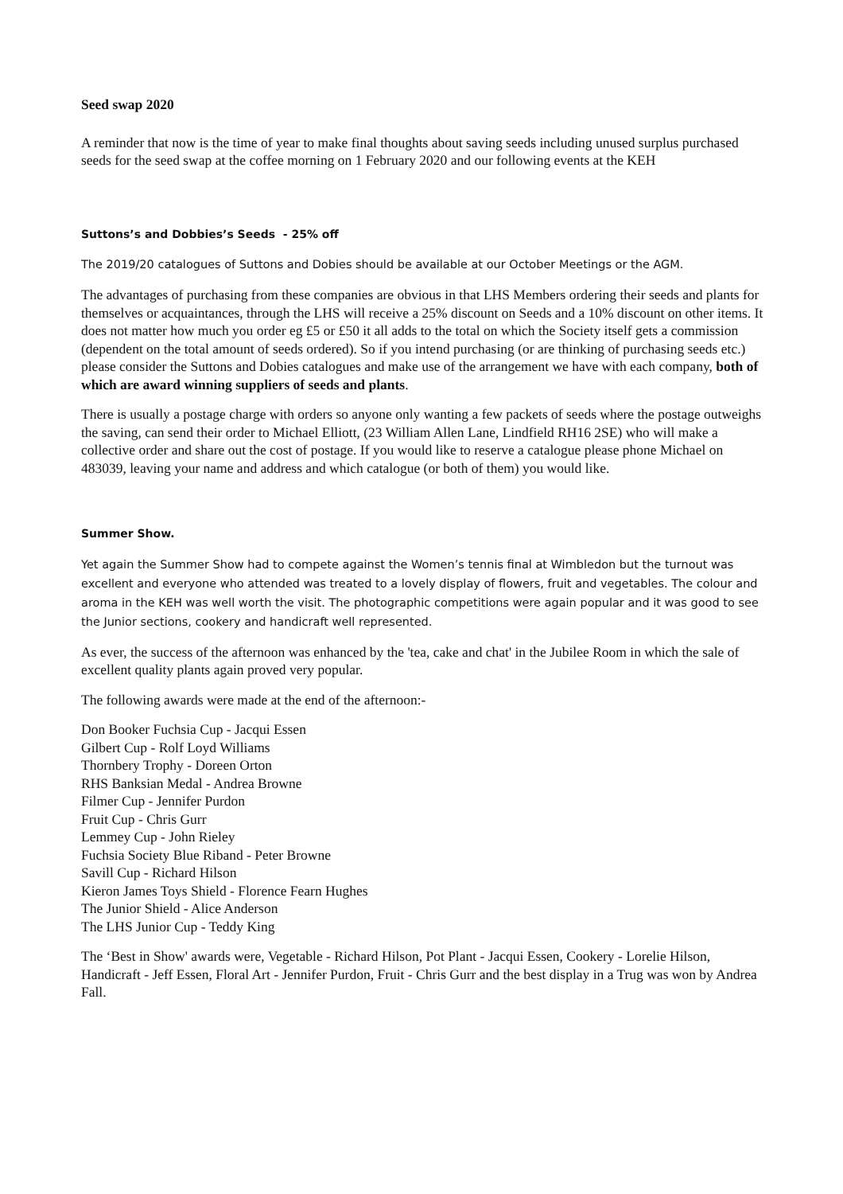Seed swap 2020
A reminder that now is the time of year to make final thoughts about saving seeds including unused surplus purchased seeds for the seed swap at the coffee morning on 1 February 2020 and our following events at the KEH
Suttons’s and Dobbies’s Seeds - 25% off
The 2019/20 catalogues of Suttons and Dobies should be available at our October Meetings or the AGM.
The advantages of purchasing from these companies are obvious in that LHS Members ordering their seeds and plants for themselves or acquaintances, through the LHS will receive a 25% discount on Seeds and a 10% discount on other items. It does not matter how much you order eg £5 or £50 it all adds to the total on which the Society itself gets a commission (dependent on the total amount of seeds ordered). So if you intend purchasing (or are thinking of purchasing seeds etc.) please consider the Suttons and Dobies catalogues and make use of the arrangement we have with each company, both of which are award winning suppliers of seeds and plants.
There is usually a postage charge with orders so anyone only wanting a few packets of seeds where the postage outweighs the saving, can send their order to Michael Elliott, (23 William Allen Lane, Lindfield RH16 2SE) who will make a collective order and share out the cost of postage. If you would like to reserve a catalogue please phone Michael on 483039, leaving your name and address and which catalogue (or both of them) you would like.
Summer Show.
Yet again the Summer Show had to compete against the Women’s tennis final at Wimbledon but the turnout was excellent and everyone who attended was treated to a lovely display of flowers, fruit and vegetables. The colour and aroma in the KEH was well worth the visit. The photographic competitions were again popular and it was good to see the Junior sections, cookery and handicraft well represented.
As ever, the success of the afternoon was enhanced by the 'tea, cake and chat' in the Jubilee Room in which the sale of excellent quality plants again proved very popular.
The following awards were made at the end of the afternoon:-
Don Booker Fuchsia Cup - Jacqui Essen
Gilbert Cup - Rolf Loyd Williams
Thornbery Trophy - Doreen Orton
RHS Banksian Medal - Andrea Browne
Filmer Cup - Jennifer Purdon
Fruit Cup - Chris Gurr
Lemmey Cup - John Rieley
Fuchsia Society Blue Riband - Peter Browne
Savill Cup - Richard Hilson
Kieron James Toys Shield - Florence Fearn Hughes
The Junior Shield - Alice Anderson
The LHS Junior Cup - Teddy King
The ‘Best in Show' awards were, Vegetable - Richard Hilson, Pot Plant - Jacqui Essen, Cookery - Lorelie Hilson, Handicraft - Jeff Essen, Floral Art - Jennifer Purdon, Fruit - Chris Gurr and the best display in a Trug was won by Andrea Fall.